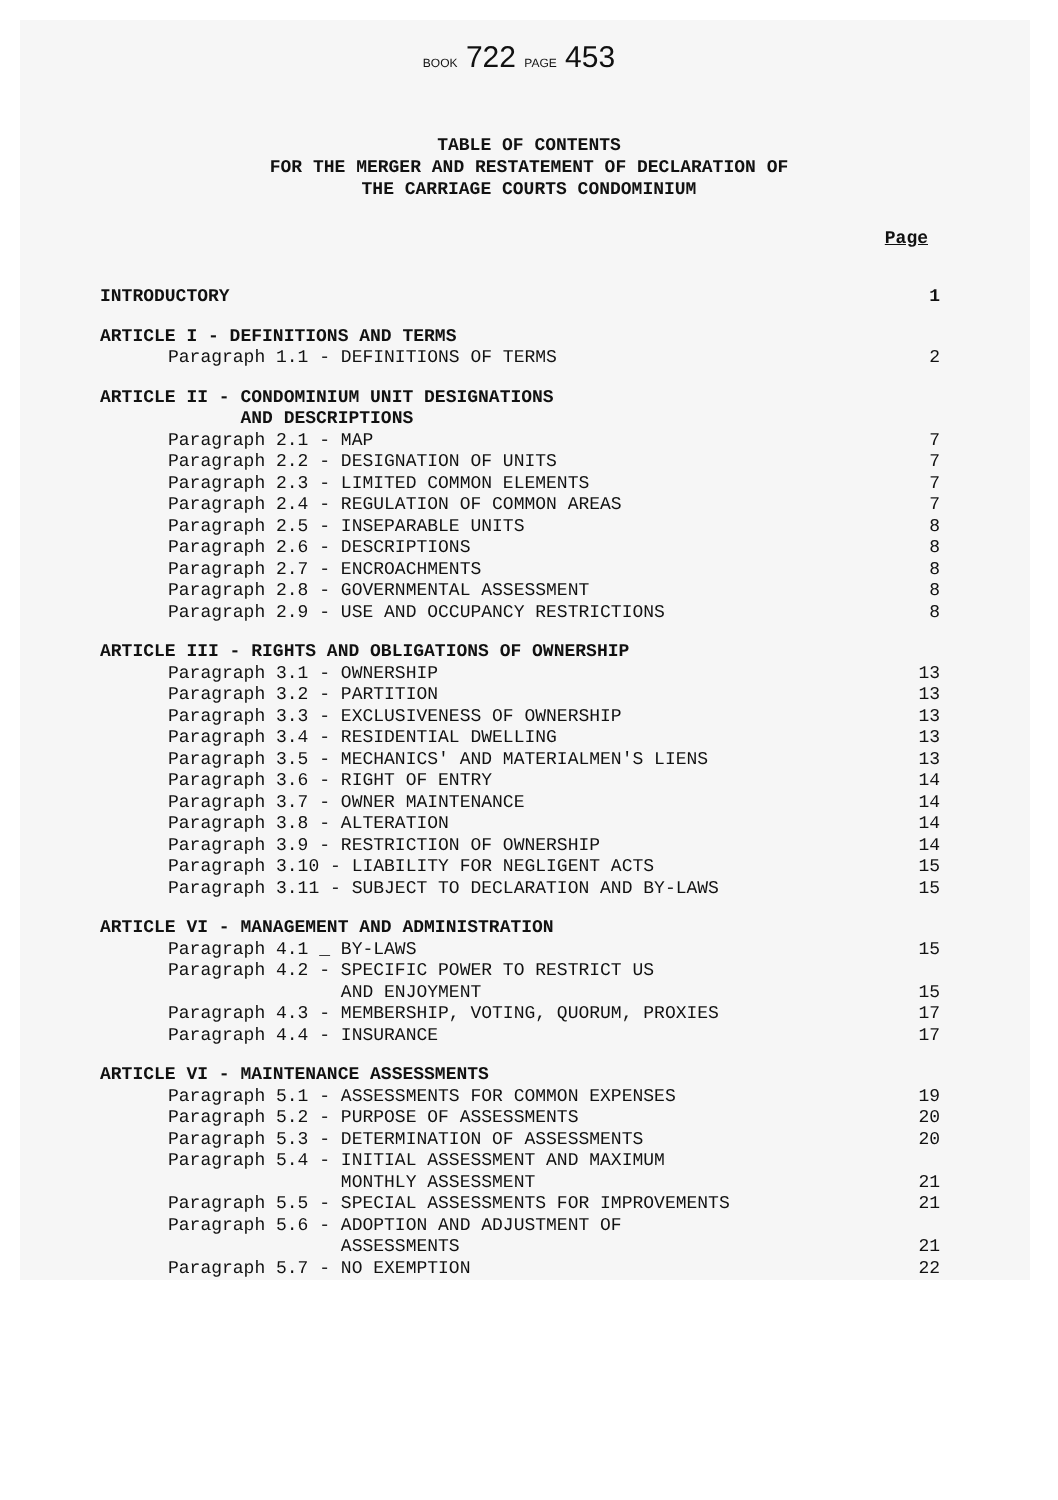BOOK 722 PAGE 453
TABLE OF CONTENTS
FOR THE MERGER AND RESTATEMENT OF DECLARATION OF
THE CARRIAGE COURTS CONDOMINIUM
Page
| INTRODUCTORY | 1 |
| ARTICLE I - DEFINITIONS AND TERMS | |
| Paragraph 1.1 - DEFINITIONS OF TERMS | 2 |
| ARTICLE II - CONDOMINIUM UNIT DESIGNATIONS AND DESCRIPTIONS | |
| Paragraph 2.1 - MAP | 7 |
| Paragraph 2.2 - DESIGNATION OF UNITS | 7 |
| Paragraph 2.3 - LIMITED COMMON ELEMENTS | 7 |
| Paragraph 2.4 - REGULATION OF COMMON AREAS | 7 |
| Paragraph 2.5 - INSEPARABLE UNITS | 8 |
| Paragraph 2.6 - DESCRIPTIONS | 8 |
| Paragraph 2.7 - ENCROACHMENTS | 8 |
| Paragraph 2.8 - GOVERNMENTAL ASSESSMENT | 8 |
| Paragraph 2.9 - USE AND OCCUPANCY RESTRICTIONS | 8 |
| ARTICLE III - RIGHTS AND OBLIGATIONS OF OWNERSHIP | |
| Paragraph 3.1 - OWNERSHIP | 13 |
| Paragraph 3.2 - PARTITION | 13 |
| Paragraph 3.3 - EXCLUSIVENESS OF OWNERSHIP | 13 |
| Paragraph 3.4 - RESIDENTIAL DWELLING | 13 |
| Paragraph 3.5 - MECHANICS' AND MATERIALMEN'S LIENS | 13 |
| Paragraph 3.6 - RIGHT OF ENTRY | 14 |
| Paragraph 3.7 - OWNER MAINTENANCE | 14 |
| Paragraph 3.8 - ALTERATION | 14 |
| Paragraph 3.9 - RESTRICTION OF OWNERSHIP | 14 |
| Paragraph 3.10 - LIABILITY FOR NEGLIGENT ACTS | 15 |
| Paragraph 3.11 - SUBJECT TO DECLARATION AND BY-LAWS | 15 |
| ARTICLE VI - MANAGEMENT AND ADMINISTRATION | |
| Paragraph 4.1 _ BY-LAWS | 15 |
| Paragraph 4.2 - SPECIFIC POWER TO RESTRICT US AND ENJOYMENT | 15 |
| Paragraph 4.3 - MEMBERSHIP, VOTING, QUORUM, PROXIES | 17 |
| Paragraph 4.4 - INSURANCE | 17 |
| ARTICLE VI - MAINTENANCE ASSESSMENTS | |
| Paragraph 5.1 - ASSESSMENTS FOR COMMON EXPENSES | 19 |
| Paragraph 5.2 - PURPOSE OF ASSESSMENTS | 20 |
| Paragraph 5.3 - DETERMINATION OF ASSESSMENTS | 20 |
| Paragraph 5.4 - INITIAL ASSESSMENT AND MAXIMUM MONTHLY ASSESSMENT | 21 |
| Paragraph 5.5 - SPECIAL ASSESSMENTS FOR IMPROVEMENTS | 21 |
| Paragraph 5.6 - ADOPTION AND ADJUSTMENT OF ASSESSMENTS | 21 |
| Paragraph 5.7 - NO EXEMPTION | 22 |